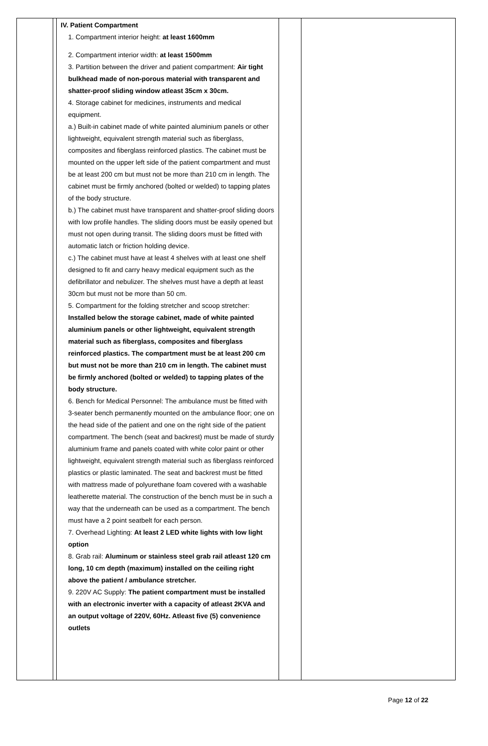| | | IV. Patient Compartment 1. Compartment interior height: at least 1600mm 2. Compartment interior width: at least 1500mm 3. Partition between the driver and patient compartment: Air tight bulkhead made of non-porous material with transparent and shatter-proof sliding window atleast 35cm x 30cm. 4. Storage cabinet for medicines, instruments and medical equipment. a.) Built-in cabinet made of white painted aluminium panels or other lightweight, equivalent strength material such as fiberglass, composites and fiberglass reinforced plastics. The cabinet must be mounted on the upper left side of the patient compartment and must be at least 200 cm but must not be more than 210 cm in length. The cabinet must be firmly anchored (bolted or welded) to tapping plates of the body structure. b.) The cabinet must have transparent and shatter-proof sliding doors with low profile handles. The sliding doors must be easily opened but must not open during transit. The sliding doors must be fitted with automatic latch or friction holding device. c.) The cabinet must have at least 4 shelves with at least one shelf designed to fit and carry heavy medical equipment such as the defibrillator and nebulizer. The shelves must have a depth at least 30cm but must not be more than 50 cm. 5. Compartment for the folding stretcher and scoop stretcher: Installed below the storage cabinet, made of white painted aluminium panels or other lightweight, equivalent strength material such as fiberglass, composites and fiberglass reinforced plastics. The compartment must be at least 200 cm but must not be more than 210 cm in length. The cabinet must be firmly anchored (bolted or welded) to tapping plates of the body structure. 6. Bench for Medical Personnel: The ambulance must be fitted with 3-seater bench permanently mounted on the ambulance floor; one on the head side of the patient and one on the right side of the patient compartment. The bench (seat and backrest) must be made of sturdy aluminium frame and panels coated with white color paint or other lightweight, equivalent strength material such as fiberglass reinforced plastics or plastic laminated. The seat and backrest must be fitted with mattress made of polyurethane foam covered with a washable leatherette material. The construction of the bench must be in such a way that the underneath can be used as a compartment. The bench must have a 2 point seatbelt for each person. 7. Overhead Lighting: At least 2 LED white lights with low light option 8. Grab rail: Aluminum or stainless steel grab rail atleast 120 cm long, 10 cm depth (maximum) installed on the ceiling right above the patient / ambulance stretcher. 9. 220V AC Supply: The patient compartment must be installed with an electronic inverter with a capacity of atleast 2KVA and an output voltage of 220V, 60Hz. Atleast five (5) convenience outlets | | |
Page 12 of 22